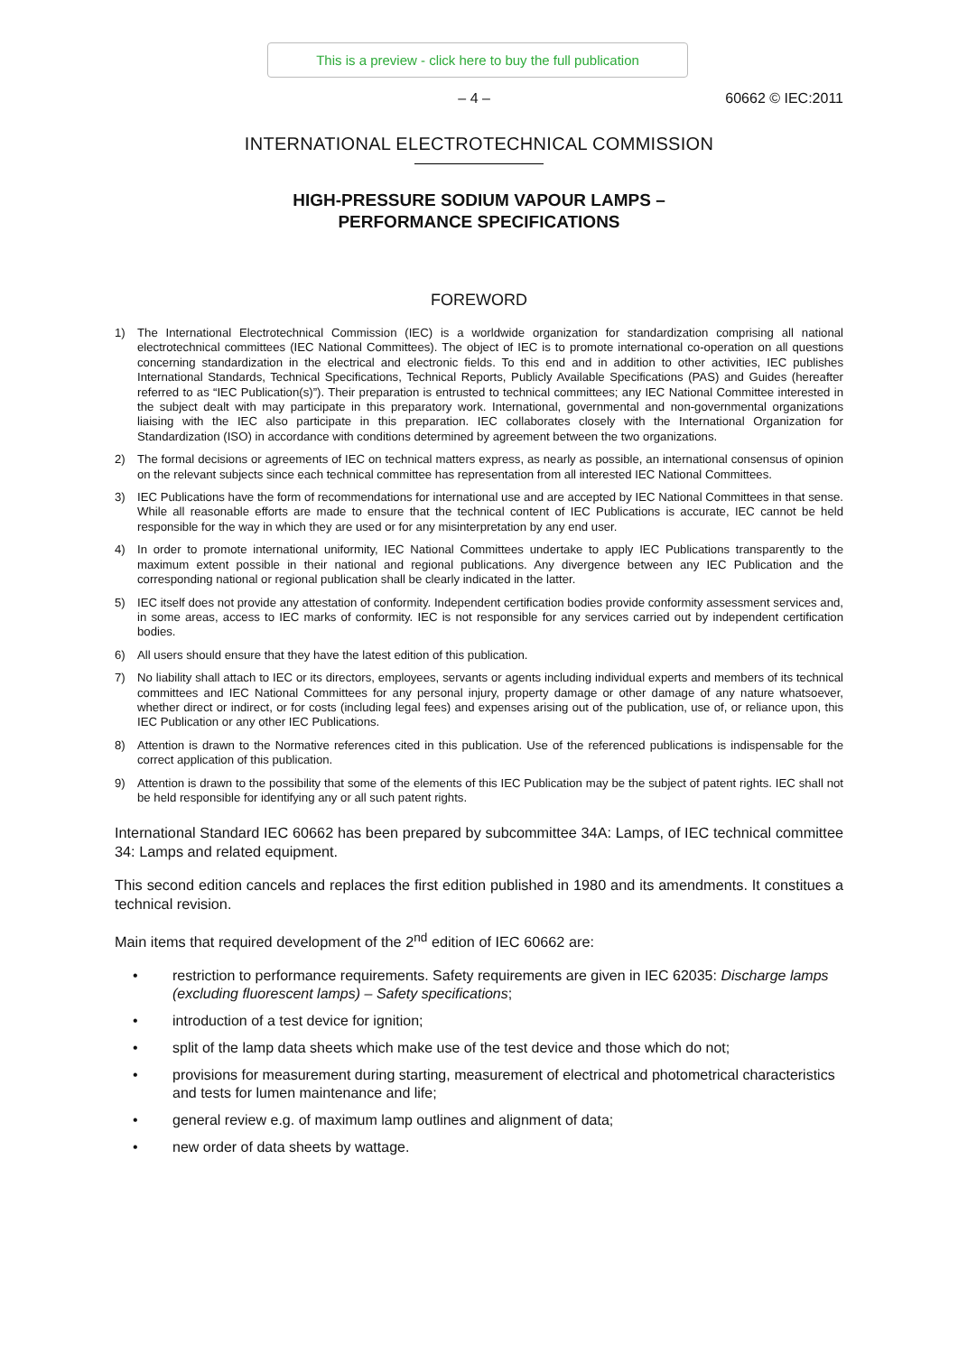This is a preview - click here to buy the full publication
– 4 – 60662 © IEC:2011
INTERNATIONAL ELECTROTECHNICAL COMMISSION
HIGH-PRESSURE SODIUM VAPOUR LAMPS –
PERFORMANCE SPECIFICATIONS
FOREWORD
1) The International Electrotechnical Commission (IEC) is a worldwide organization for standardization comprising all national electrotechnical committees (IEC National Committees). The object of IEC is to promote international co-operation on all questions concerning standardization in the electrical and electronic fields. To this end and in addition to other activities, IEC publishes International Standards, Technical Specifications, Technical Reports, Publicly Available Specifications (PAS) and Guides (hereafter referred to as “IEC Publication(s)”). Their preparation is entrusted to technical committees; any IEC National Committee interested in the subject dealt with may participate in this preparatory work. International, governmental and non-governmental organizations liaising with the IEC also participate in this preparation. IEC collaborates closely with the International Organization for Standardization (ISO) in accordance with conditions determined by agreement between the two organizations.
2) The formal decisions or agreements of IEC on technical matters express, as nearly as possible, an international consensus of opinion on the relevant subjects since each technical committee has representation from all interested IEC National Committees.
3) IEC Publications have the form of recommendations for international use and are accepted by IEC National Committees in that sense. While all reasonable efforts are made to ensure that the technical content of IEC Publications is accurate, IEC cannot be held responsible for the way in which they are used or for any misinterpretation by any end user.
4) In order to promote international uniformity, IEC National Committees undertake to apply IEC Publications transparently to the maximum extent possible in their national and regional publications. Any divergence between any IEC Publication and the corresponding national or regional publication shall be clearly indicated in the latter.
5) IEC itself does not provide any attestation of conformity. Independent certification bodies provide conformity assessment services and, in some areas, access to IEC marks of conformity. IEC is not responsible for any services carried out by independent certification bodies.
6) All users should ensure that they have the latest edition of this publication.
7) No liability shall attach to IEC or its directors, employees, servants or agents including individual experts and members of its technical committees and IEC National Committees for any personal injury, property damage or other damage of any nature whatsoever, whether direct or indirect, or for costs (including legal fees) and expenses arising out of the publication, use of, or reliance upon, this IEC Publication or any other IEC Publications.
8) Attention is drawn to the Normative references cited in this publication. Use of the referenced publications is indispensable for the correct application of this publication.
9) Attention is drawn to the possibility that some of the elements of this IEC Publication may be the subject of patent rights. IEC shall not be held responsible for identifying any or all such patent rights.
International Standard IEC 60662 has been prepared by subcommittee 34A: Lamps, of IEC technical committee 34: Lamps and related equipment.
This second edition cancels and replaces the first edition published in 1980 and its amendments. It constitues a technical revision.
Main items that required development of the 2<sup>nd</sup> edition of IEC 60662 are:
• restriction to performance requirements. Safety requirements are given in IEC 62035: Discharge lamps (excluding fluorescent lamps) – Safety specifications;
• introduction of a test device for ignition;
• split of the lamp data sheets which make use of the test device and those which do not;
• provisions for measurement during starting, measurement of electrical and photometrical characteristics and tests for lumen maintenance and life;
• general review e.g. of maximum lamp outlines and alignment of data;
• new order of data sheets by wattage.